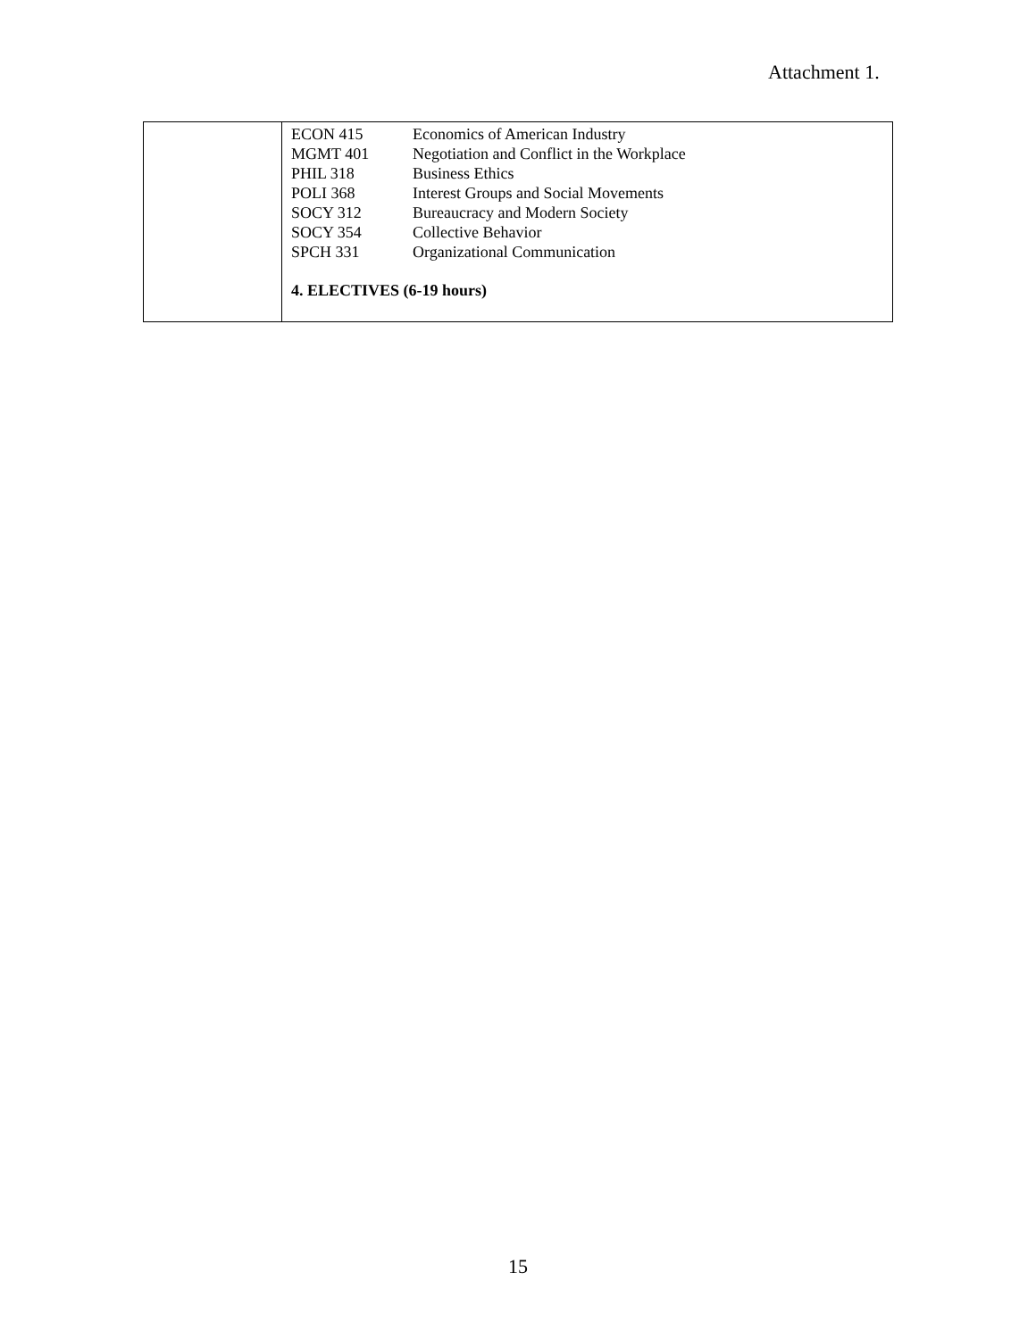Attachment 1.
| | / ECON 415 / Economics of American Industry / / MGMT 401 / Negotiation and Conflict in the Workplace / / PHIL 318 / Business Ethics / / POLI 368 / Interest Groups and Social Movements / / SOCY 312 / Bureaucracy and Modern Society / / SOCY 354 / Collective Behavior / / SPCH 331 / Organizational Communication / 4. ELECTIVES (6-19 hours) |
15